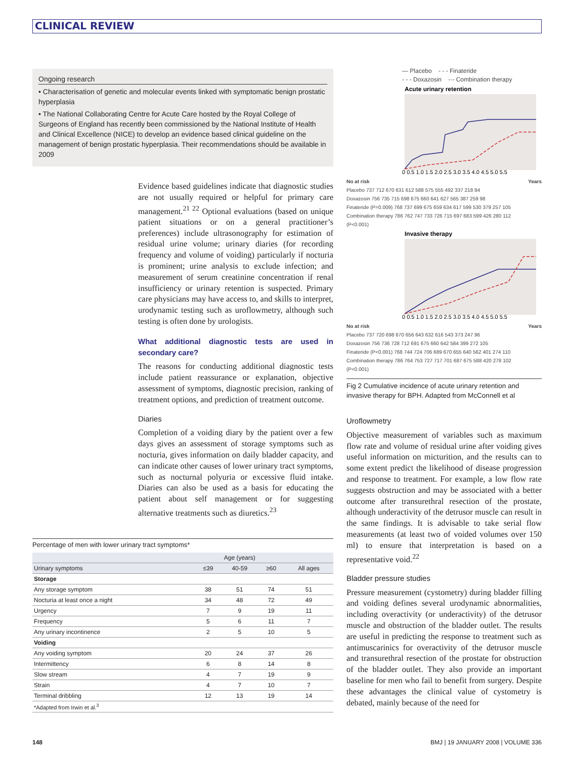CLINICAL REVIEW
Ongoing research
• Characterisation of genetic and molecular events linked with symptomatic benign prostatic hyperplasia
• The National Collaborating Centre for Acute Care hosted by the Royal College of Surgeons of England has recently been commissioned by the National Institute of Health and Clinical Excellence (NICE) to develop an evidence based clinical guideline on the management of benign prostatic hyperplasia. Their recommendations should be available in 2009
Evidence based guidelines indicate that diagnostic studies are not usually required or helpful for primary care management.<sup>21 22</sup> Optional evaluations (based on unique patient situations or on a general practitioner’s preferences) include ultrasonography for estimation of residual urine volume; urinary diaries (for recording frequency and volume of voiding) particularly if nocturia is prominent; urine analysis to exclude infection; and measurement of serum creatinine concentration if renal insufficiency or urinary retention is suspected. Primary care physicians may have access to, and skills to interpret, urodynamic testing such as uroflowmetry, although such testing is often done by urologists.
What additional diagnostic tests are used in secondary care?
The reasons for conducting additional diagnostic tests include patient reassurance or explanation, objective assessment of symptoms, diagnostic precision, ranking of treatment options, and prediction of treatment outcome.
Diaries
Completion of a voiding diary by the patient over a few days gives an assessment of storage symptoms such as nocturia, gives information on daily bladder capacity, and can indicate other causes of lower urinary tract symptoms, such as nocturnal polyuria or excessive fluid intake. Diaries can also be used as a basis for educating the patient about self management or for suggesting alternative treatments such as diuretics.<sup>23</sup>
Percentage of men with lower urinary tract symptoms*
| | Age (years) | | | |
| --- | --- | --- | --- | --- |
| Urinary symptoms | ≤39 | 40-59 | ≥60 | All ages |
| Storage | | | | |
| Any storage symptom | 38 | 51 | 74 | 51 |
| Nocturia at least once a night | 34 | 48 | 72 | 49 |
| Urgency | 7 | 9 | 19 | 11 |
| Frequency | 5 | 6 | 11 | 7 |
| Any urinary incontinence | 2 | 5 | 10 | 5 |
| Voiding | | | | |
| Any voiding symptom | 20 | 24 | 37 | 26 |
| Intermittency | 6 | 8 | 14 | 8 |
| Slow stream | 4 | 7 | 19 | 9 |
| Strain | 4 | 7 | 10 | 7 |
| Terminal dribbling | 12 | 13 | 19 | 14 |
| *Adapted from Irwin et al.<sup>3</sup> | | | | |
— Placebo - - - Finateride
- - - Doxazosin -·- Combination therapy
Acute urinary retention
0 0.5 1.0 1.5 2.0 2.5 3.0 3.5 4.0 4.5 5.0 5.5
No at risk Years
Placebo 737 712 670 631 612 588 575 555 492 337 218 84
Doxazosin 756 735 715 698 675 660 641 627 565 387 259 98
Finateride (P=0.009) 768 737 699 675 659 634 617 599 530 379 257 105
Combination therapy 786 762 747 733 726 715 697 683 599 426 280 112
(P<0.001)
Invasive therapy
0 0.5 1.0 1.5 2.0 2.5 3.0 3.5 4.0 4.5 5.0 5.5
No at risk Years
Placebo 737 720 698 670 656 643 632 616 543 373 247 96
Doxazosin 756 736 728 712 691 675 660 642 584 399 272 105
Finateride (P<0.001) 768 744 724 706 689 670 655 640 562 401 274 110
Combination therapy 786 764 753 727 717 701 687 675 588 420 278 102
(P<0.001)
Fig 2 Cumulative incidence of acute urinary retention and invasive therapy for BPH. Adapted from McConnell et al
Uroflowmetry
Objective measurement of variables such as maximum flow rate and volume of residual urine after voiding gives useful information on micturition, and the results can to some extent predict the likelihood of disease progression and response to treatment. For example, a low flow rate suggests obstruction and may be associated with a better outcome after transurethral resection of the prostate, although underactivity of the detrusor muscle can result in the same findings. It is advisable to take serial flow measurements (at least two of voided volumes over 150 ml) to ensure that interpretation is based on a representative void.<sup>22</sup>
Bladder pressure studies
Pressure measurement (cystometry) during bladder filling and voiding defines several urodynamic abnormalities, including overactivity (or underactivity) of the detrusor muscle and obstruction of the bladder outlet. The results are useful in predicting the response to treatment such as antimuscarinics for overactivity of the detrusor muscle and transurethral resection of the prostate for obstruction of the bladder outlet. They also provide an important baseline for men who fail to benefit from surgery. Despite these advantages the clinical value of cystometry is debated, mainly because of the need for
148 BMJ | 19 JANUARY 2008 | VOLUME 336